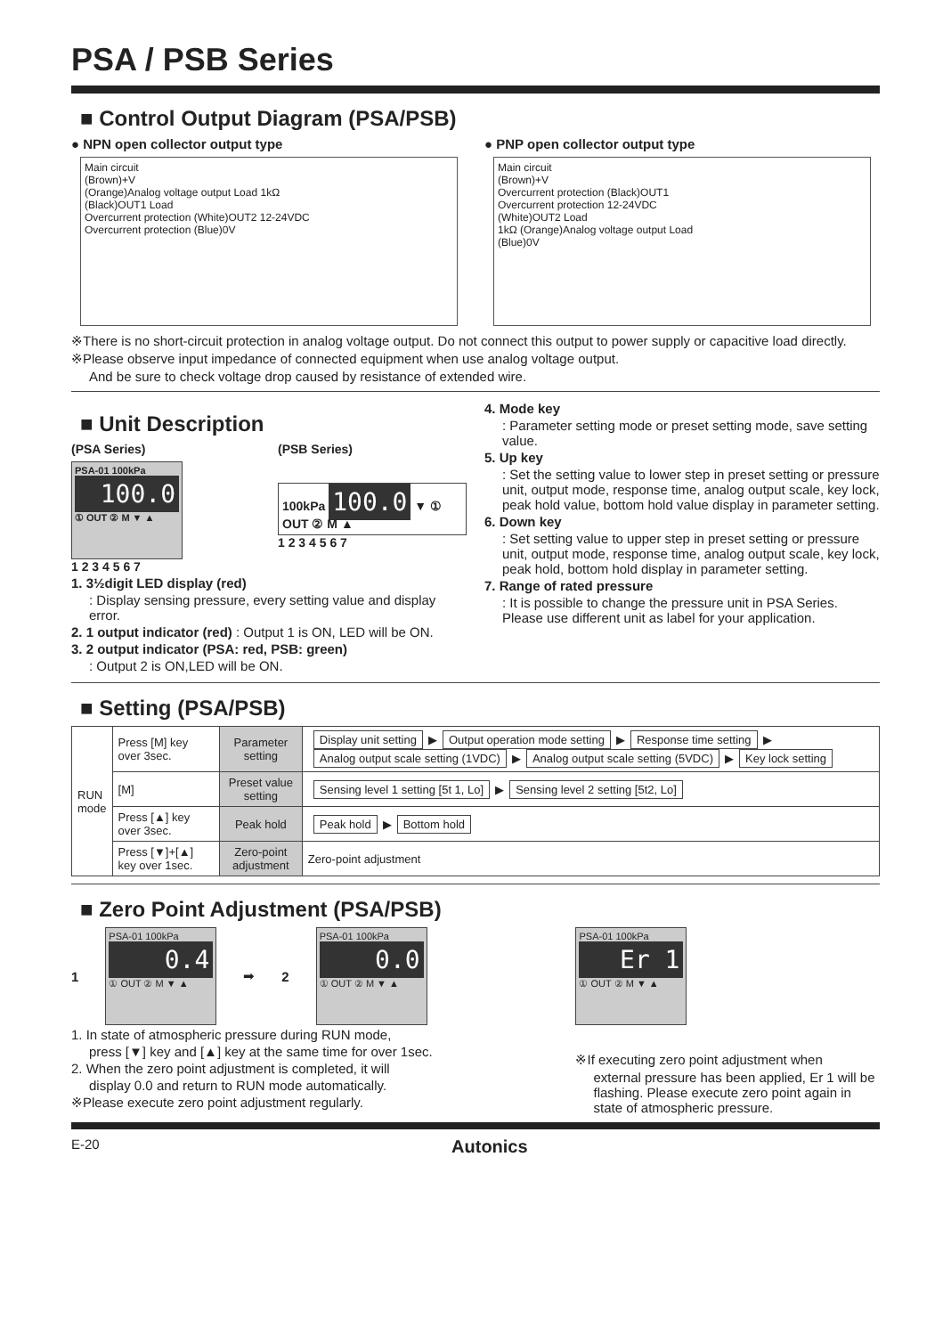PSA / PSB Series
■ Control Output Diagram (PSA/PSB)
● NPN open collector output type
Main circuit
(Brown)+V
(Orange)Analog voltage output Load 1kΩ
(Black)OUT1 Load
Overcurrent protection (White)OUT2 12-24VDC
Overcurrent protection (Blue)0V
● PNP open collector output type
Main circuit
(Brown)+V
Overcurrent protection (Black)OUT1
Overcurrent protection 12-24VDC
(White)OUT2 Load
1kΩ (Orange)Analog voltage output Load
(Blue)0V
※There is no short-circuit protection in analog voltage output. Do not connect this output to power supply or capacitive load directly.
※Please observe input impedance of connected equipment when use analog voltage output.
And be sure to check voltage drop caused by resistance of extended wire.
■ Unit Description
(PSA Series)
PSA-01 100kPa
100.0
① OUT ② M ▼ ▲
1 2 3 4 5 6 7
(PSB Series)
100kPa 100.0 ▼ ① OUT ② M ▲
1 2 3 4 5 6 7
1. 3½digit LED display (red)
: Display sensing pressure, every setting value and display error.
2. 1 output indicator (red) : Output 1 is ON, LED will be ON.
3. 2 output indicator (PSA: red, PSB: green)
: Output 2 is ON,LED will be ON.
4. Mode key
: Parameter setting mode or preset setting mode, save setting value.
5. Up key
: Set the setting value to lower step in preset setting or pressure unit, output mode, response time, analog output scale, key lock, peak hold value, bottom hold value display in parameter setting.
6. Down key
: Set setting value to upper step in preset setting or pressure unit, output mode, response time, analog output scale, key lock, peak hold, bottom hold display in parameter setting.
7. Range of rated pressure
: It is possible to change the pressure unit in PSA Series. Please use different unit as label for your application.
■ Setting (PSA/PSB)
| RUN mode | Press [M] key over 3sec. | Parameter setting | Display unit setting ▶ Output operation mode setting ▶ Response time setting ▶ Analog output scale setting (1VDC) ▶ Analog output scale setting (5VDC) ▶ Key lock setting |
| | [M] | Preset value setting | Sensing level 1 setting [5t 1, Lo] ▶ Sensing level 2 setting [5t2, Lo] |
| | Press [▲] key over 3sec. | Peak hold | Peak hold ▶ Bottom hold |
| | Press [▼]+[▲] key over 1sec. | Zero-point adjustment | Zero-point adjustment |
■ Zero Point Adjustment (PSA/PSB)
1
PSA-01 100kPa
0.4
① OUT ② M ▼ ▲
➡ 2
PSA-01 100kPa
0.0
① OUT ② M ▼ ▲
1. In state of atmospheric pressure during RUN mode,
press [▼] key and [▲] key at the same time for over 1sec.
2. When the zero point adjustment is completed, it will
display 0.0 and return to RUN mode automatically.
※Please execute zero point adjustment regularly.
PSA-01 100kPa
Er 1
① OUT ② M ▼ ▲
※If executing zero point adjustment when
external pressure has been applied, Er 1 will be flashing. Please execute zero point again in state of atmospheric pressure.
E-20 Autonics